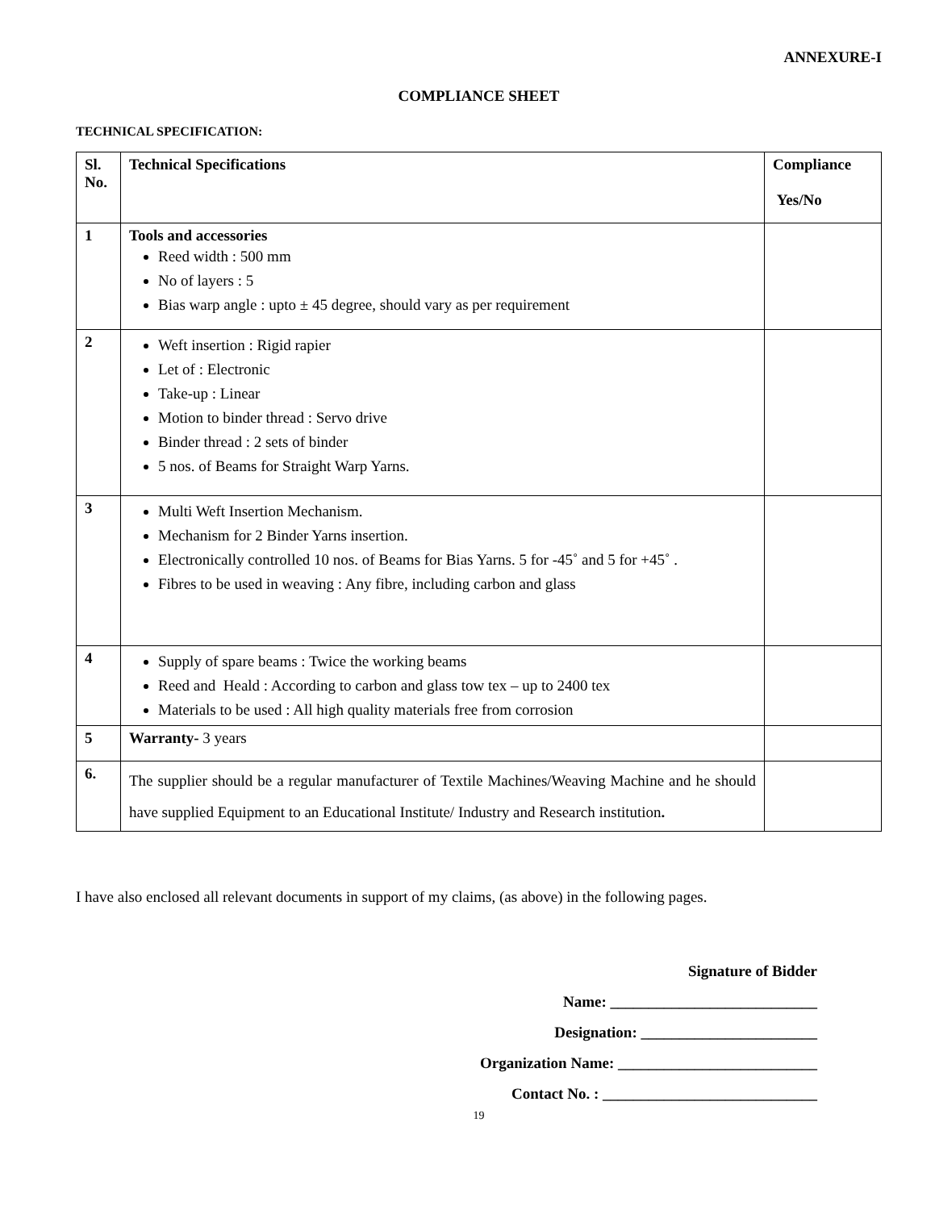ANNEXURE-I
COMPLIANCE SHEET
TECHNICAL SPECIFICATION:
| Sl. No. | Technical Specifications | Compliance Yes/No |
| --- | --- | --- |
| 1 | Tools and accessories Reed width : 500 mm No of layers : 5 Bias warp angle : upto ± 45 degree, should vary as per requirement | |
| 2 | Weft insertion : Rigid rapier Let of : Electronic Take-up : Linear Motion to binder thread : Servo drive Binder thread : 2 sets of binder 5 nos. of Beams for Straight Warp Yarns. | |
| 3 | Multi Weft Insertion Mechanism. Mechanism for 2 Binder Yarns insertion. Electronically controlled 10 nos. of Beams for Bias Yarns. 5 for -45˚ and 5 for +45˚ . Fibres to be used in weaving : Any fibre, including carbon and glass | |
| 4 | Supply of spare beams : Twice the working beams Reed and Heald : According to carbon and glass tow tex – up to 2400 tex Materials to be used : All high quality materials free from corrosion | |
| 5 | Warranty- 3 years | |
| 6. | The supplier should be a regular manufacturer of Textile Machines/Weaving Machine and he should have supplied Equipment to an Educational Institute/ Industry and Research institution . | |
I have also enclosed all relevant documents in support of my claims, (as above) in the following pages.
Signature of Bidder
Name: ___________________________
Designation: _______________________
Organization Name: __________________________
Contact No. : ____________________________
19